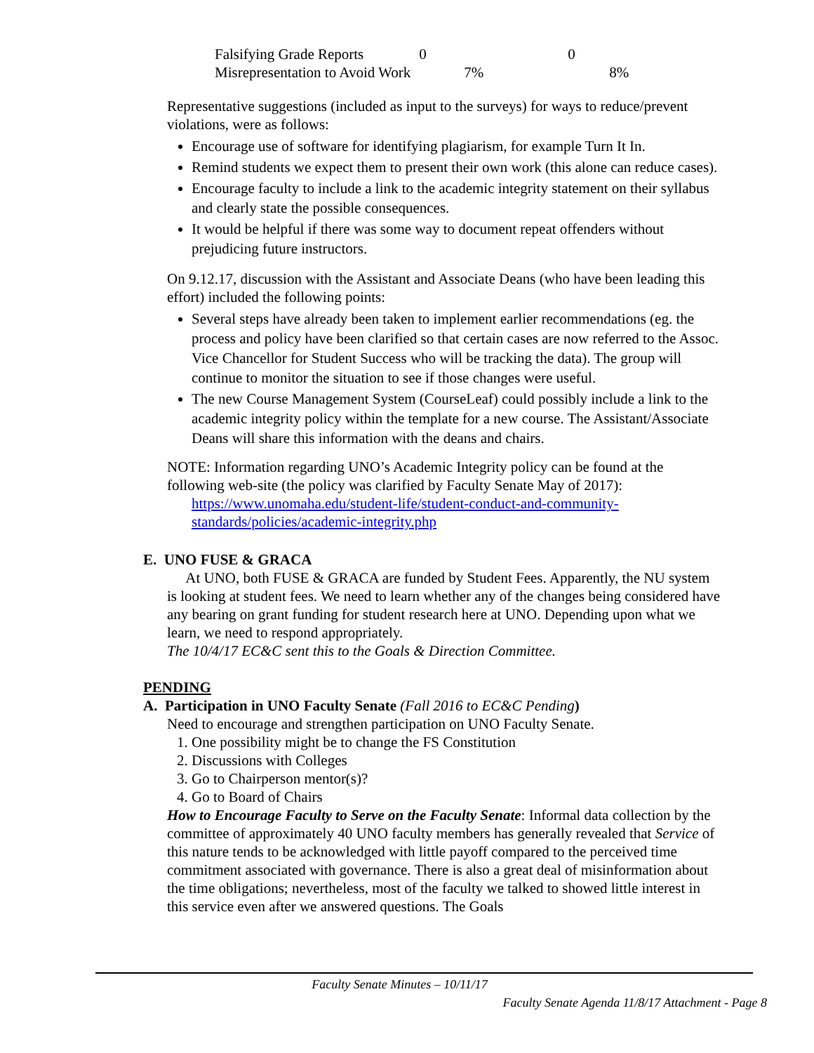| Falsifying Grade Reports | 0 | 0 |
| Misrepresentation to Avoid Work | 7% | 8% |
Representative suggestions (included as input to the surveys) for ways to reduce/prevent violations, were as follows:
Encourage use of software for identifying plagiarism, for example Turn It In.
Remind students we expect them to present their own work (this alone can reduce cases).
Encourage faculty to include a link to the academic integrity statement on their syllabus and clearly state the possible consequences.
It would be helpful if there was some way to document repeat offenders without prejudicing future instructors.
On 9.12.17, discussion with the Assistant and Associate Deans (who have been leading this effort) included the following points:
Several steps have already been taken to implement earlier recommendations (eg. the process and policy have been clarified so that certain cases are now referred to the Assoc. Vice Chancellor for Student Success who will be tracking the data). The group will continue to monitor the situation to see if those changes were useful.
The new Course Management System (CourseLeaf) could possibly include a link to the academic integrity policy within the template for a new course. The Assistant/Associate Deans will share this information with the deans and chairs.
NOTE: Information regarding UNO’s Academic Integrity policy can be found at the following web-site (the policy was clarified by Faculty Senate May of 2017):
https://www.unomaha.edu/student-life/student-conduct-and-community-
standards/policies/academic-integrity.php
E. UNO FUSE & GRACA
At UNO, both FUSE & GRACA are funded by Student Fees. Apparently, the NU system is looking at student fees. We need to learn whether any of the changes being considered have any bearing on grant funding for student research here at UNO. Depending upon what we learn, we need to respond appropriately.
The 10/4/17 EC&C sent this to the Goals & Direction Committee.
PENDING
A. Participation in UNO Faculty Senate (Fall 2016 to EC&C Pending)
Need to encourage and strengthen participation on UNO Faculty Senate.
1. One possibility might be to change the FS Constitution
2. Discussions with Colleges
3. Go to Chairperson mentor(s)?
4. Go to Board of Chairs
How to Encourage Faculty to Serve on the Faculty Senate: Informal data collection by the committee of approximately 40 UNO faculty members has generally revealed that Service of this nature tends to be acknowledged with little payoff compared to the perceived time commitment associated with governance. There is also a great deal of misinformation about the time obligations; nevertheless, most of the faculty we talked to showed little interest in this service even after we answered questions. The Goals
Faculty Senate Minutes – 10/11/17
Faculty Senate Agenda 11/8/17 Attachment - Page 8